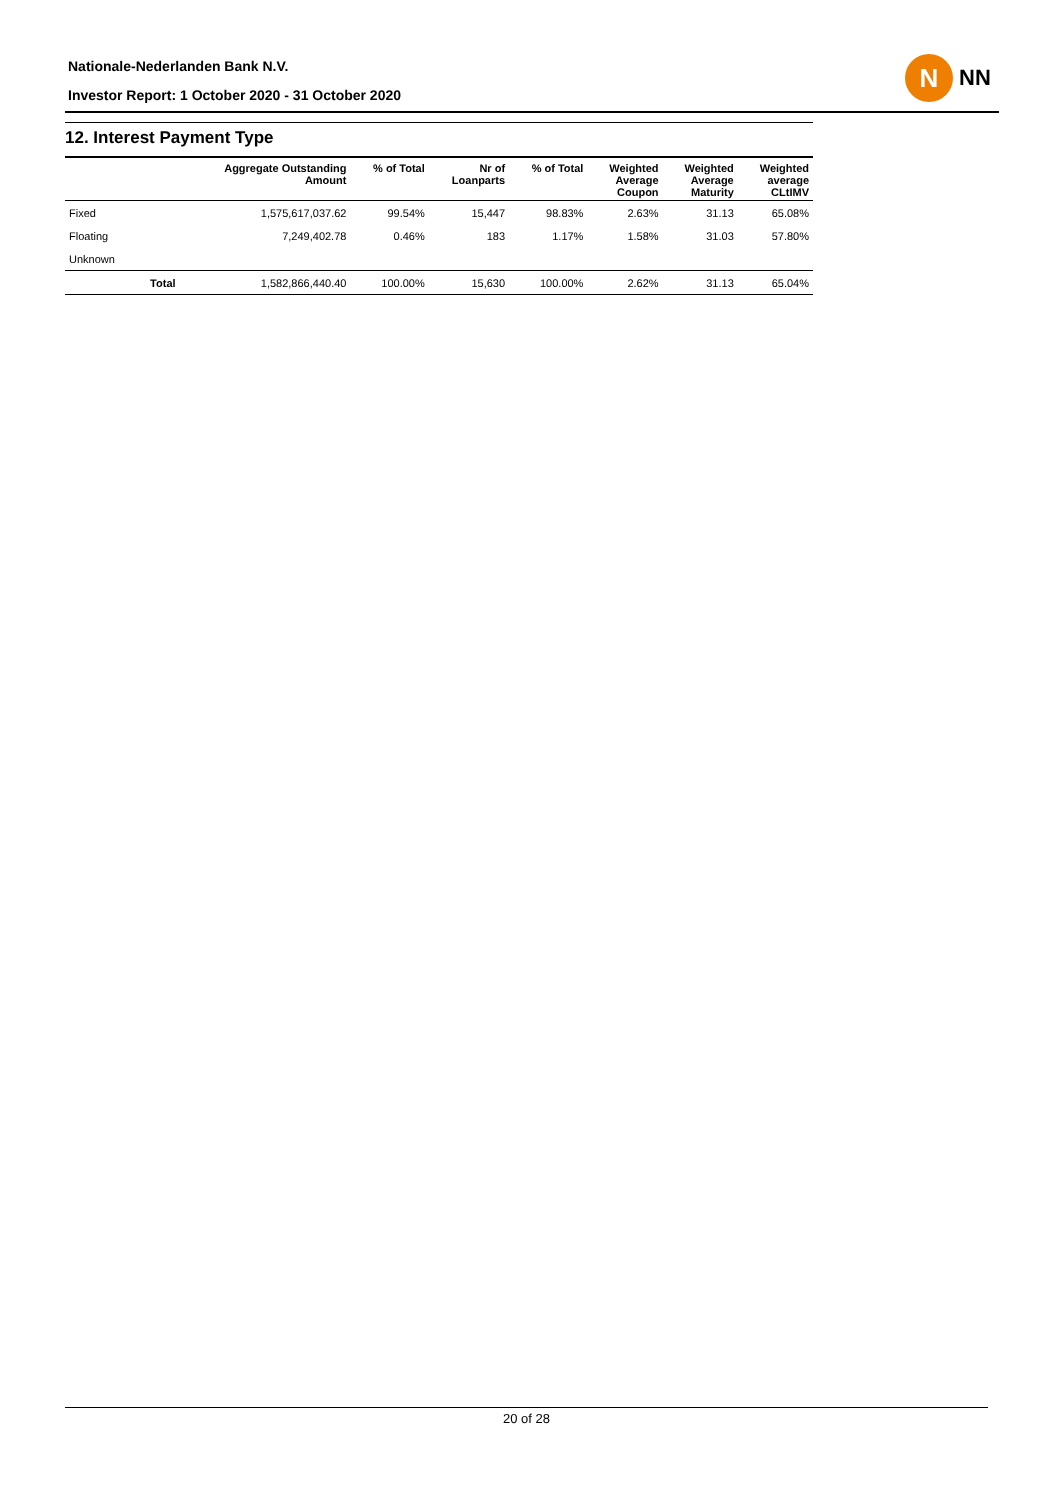Nationale-Nederlanden Bank N.V.
Investor Report: 1 October 2020 - 31 October 2020
N
NN
12. Interest Payment Type
| | | Aggregate Outstanding Amount | % of Total | Nr of Loanparts | % of Total | Weighted Average Coupon | Weighted Average Maturity | Weighted average CLtIMV |
| --- | --- | --- | --- | --- | --- | --- | --- | --- |
| Fixed | | 1,575,617,037.62 | 99.54% | 15,447 | 98.83% | 2.63% | 31.13 | 65.08% |
| Floating | | 7,249,402.78 | 0.46% | 183 | 1.17% | 1.58% | 31.03 | 57.80% |
| Unknown | | | | | | | | |
| | Total | 1,582,866,440.40 | 100.00% | 15,630 | 100.00% | 2.62% | 31.13 | 65.04% |
20 of 28